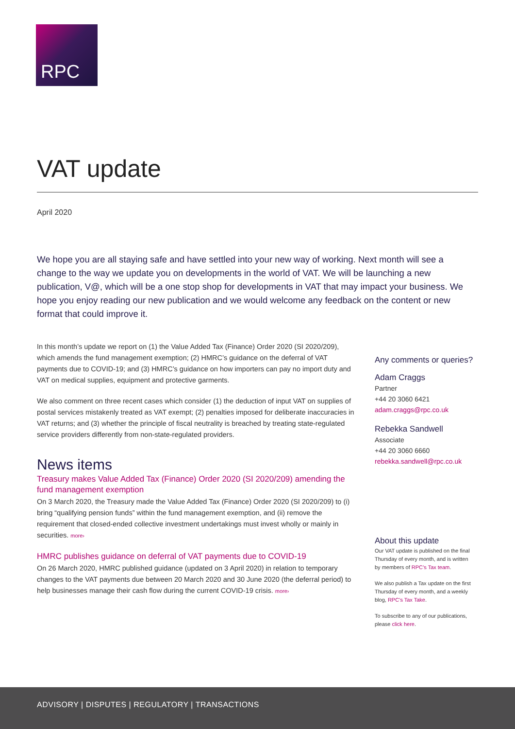RPC
VAT update
April 2020
We hope you are all staying safe and have settled into your new way of working. Next month will see a change to the way we update you on developments in the world of VAT. We will be launching a new publication, V@, which will be a one stop shop for developments in VAT that may impact your business. We hope you enjoy reading our new publication and we would welcome any feedback on the content or new format that could improve it.
In this month’s update we report on (1) the Value Added Tax (Finance) Order 2020 (SI 2020/209), which amends the fund management exemption; (2) HMRC’s guidance on the deferral of VAT payments due to COVID-19; and (3) HMRC’s guidance on how importers can pay no import duty and VAT on medical supplies, equipment and protective garments.
We also comment on three recent cases which consider (1) the deduction of input VAT on supplies of postal services mistakenly treated as VAT exempt; (2) penalties imposed for deliberate inaccuracies in VAT returns; and (3) whether the principle of fiscal neutrality is breached by treating state-regulated service providers differently from non-state-regulated providers.
News items
Treasury makes Value Added Tax (Finance) Order 2020 (SI 2020/209) amending the fund management exemption
On 3 March 2020, the Treasury made the Value Added Tax (Finance) Order 2020 (SI 2020/209) to (i) bring “qualifying pension funds” within the fund management exemption, and (ii) remove the requirement that closed-ended collective investment undertakings must invest wholly or mainly in securities. more›
HMRC publishes guidance on deferral of VAT payments due to COVID-19
On 26 March 2020, HMRC published guidance (updated on 3 April 2020) in relation to temporary changes to the VAT payments due between 20 March 2020 and 30 June 2020 (the deferral period) to help businesses manage their cash flow during the current COVID-19 crisis. more›
Any comments or queries?
Adam Craggs
Partner
+44 20 3060 6421
adam.craggs@rpc.co.uk
Rebekka Sandwell
Associate
+44 20 3060 6660
rebekka.sandwell@rpc.co.uk
About this update
Our VAT update is published on the final Thursday of every month, and is written by members of RPC’s Tax team.
We also publish a Tax update on the first Thursday of every month, and a weekly blog, RPC’s Tax Take.
To subscribe to any of our publications, please click here.
ADVISORY | DISPUTES | REGULATORY | TRANSACTIONS